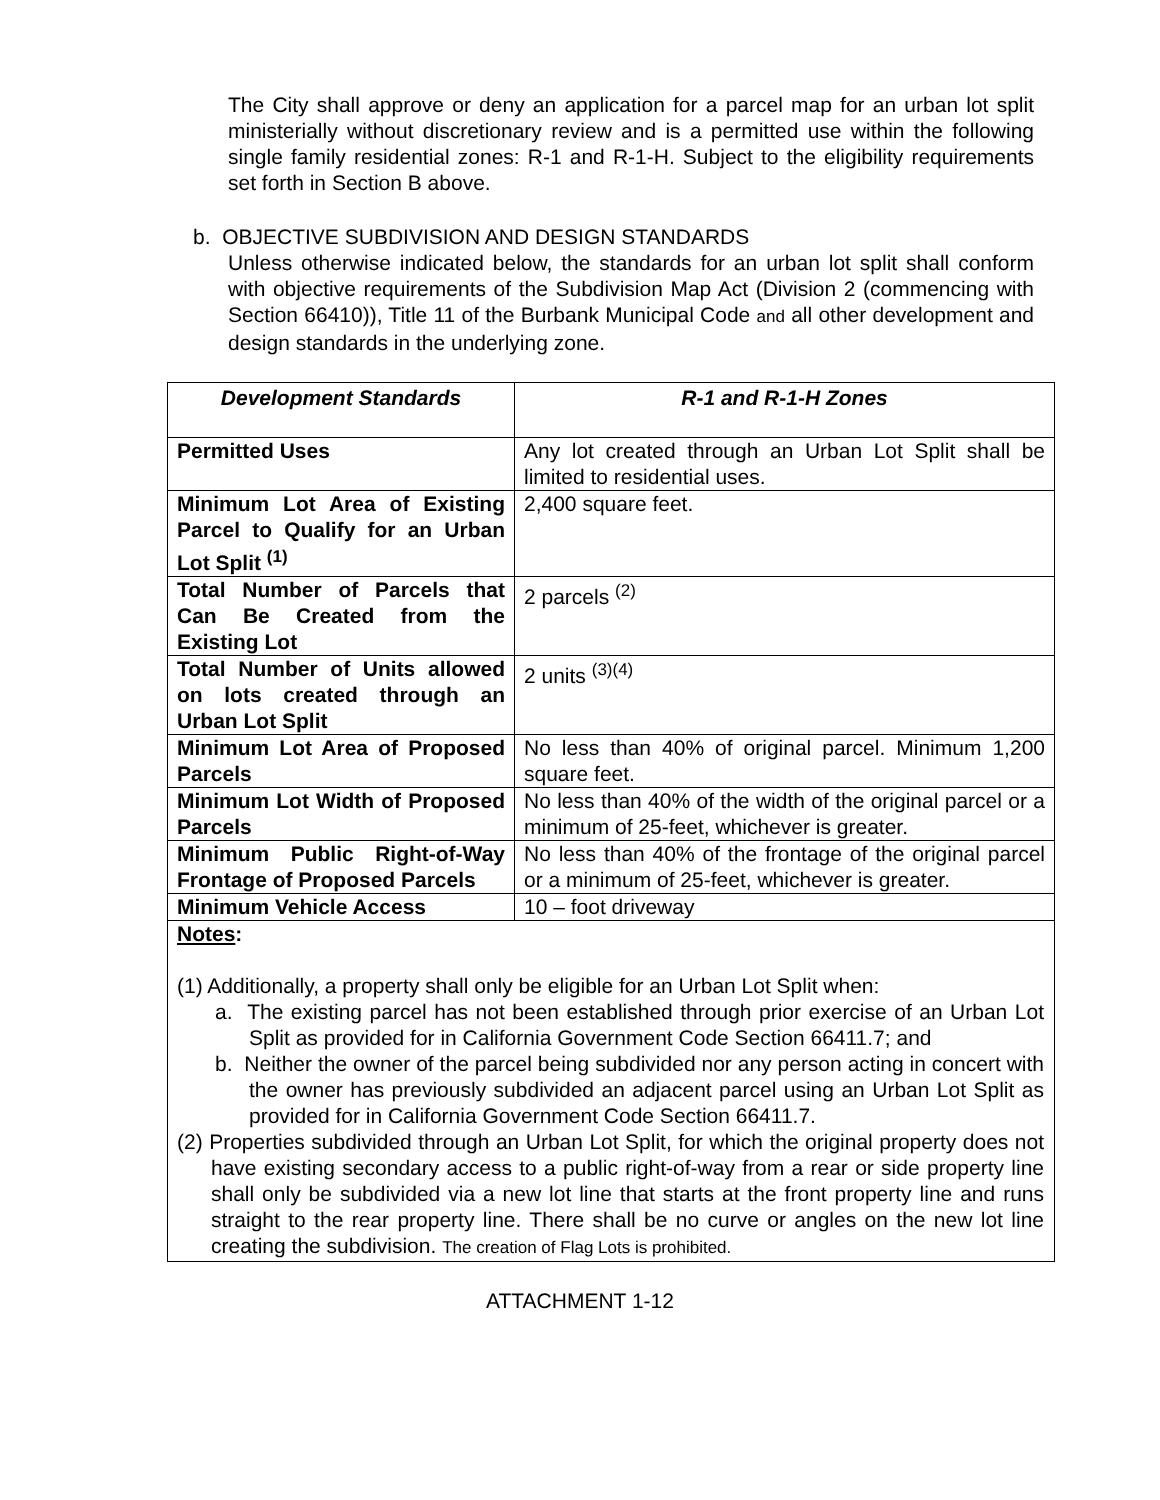The City shall approve or deny an application for a parcel map for an urban lot split ministerially without discretionary review and is a permitted use within the following single family residential zones: R-1 and R-1-H. Subject to the eligibility requirements set forth in Section B above.
b. OBJECTIVE SUBDIVISION AND DESIGN STANDARDS
Unless otherwise indicated below, the standards for an urban lot split shall conform with objective requirements of the Subdivision Map Act (Division 2 (commencing with Section 66410)), Title 11 of the Burbank Municipal Code and all other development and design standards in the underlying zone.
| Development Standards | R-1 and R-1-H Zones |
| --- | --- |
| Permitted Uses | Any lot created through an Urban Lot Split shall be limited to residential uses. |
| Minimum Lot Area of Existing Parcel to Qualify for an Urban Lot Split <sup>(1)</sup> | 2,400 square feet. |
| Total Number of Parcels that Can Be Created from the Existing Lot | 2 parcels <sup>(2)</sup> |
| Total Number of Units allowed on lots created through an Urban Lot Split | 2 units <sup>(3)(4)</sup> |
| Minimum Lot Area of Proposed Parcels | No less than 40% of original parcel. Minimum 1,200 square feet. |
| Minimum Lot Width of Proposed Parcels | No less than 40% of the width of the original parcel or a minimum of 25-feet, whichever is greater. |
| Minimum Public Right-of-Way Frontage of Proposed Parcels | No less than 40% of the frontage of the original parcel or a minimum of 25-feet, whichever is greater. |
| Minimum Vehicle Access | 10 – foot driveway |
| Notes : (1) Additionally, a property shall only be eligible for an Urban Lot Split when: a. The existing parcel has not been established through prior exercise of an Urban Lot Split as provided for in California Government Code Section 66411.7; and b. Neither the owner of the parcel being subdivided nor any person acting in concert with the owner has previously subdivided an adjacent parcel using an Urban Lot Split as provided for in California Government Code Section 66411.7. (2) Properties subdivided through an Urban Lot Split, for which the original property does not have existing secondary access to a public right-of-way from a rear or side property line shall only be subdivided via a new lot line that starts at the front property line and runs straight to the rear property line. There shall be no curve or angles on the new lot line creating the subdivision. The creation of Flag Lots is prohibited. | |
ATTACHMENT 1-12